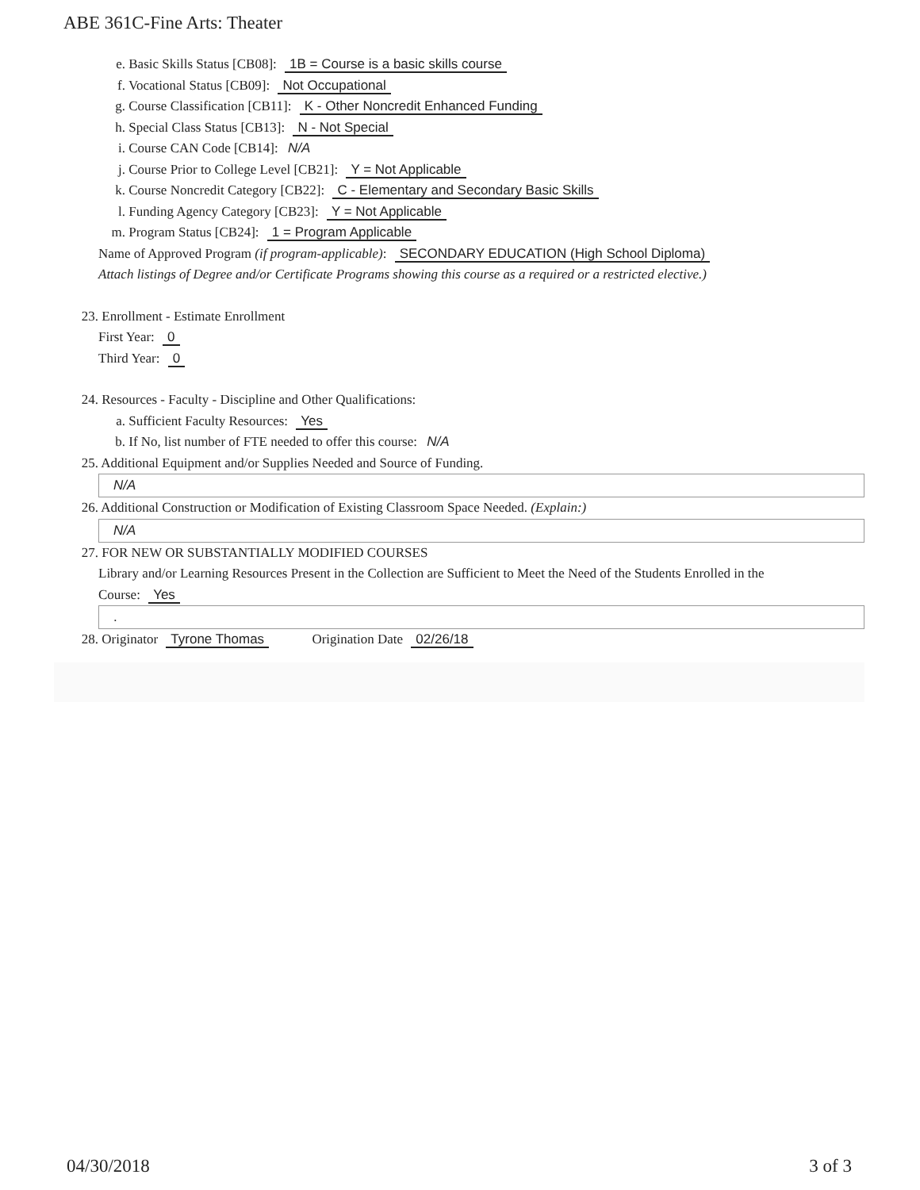ABE 361C-Fine Arts: Theater
e. Basic Skills Status [CB08]: 1B = Course is a basic skills course
f. Vocational Status [CB09]: Not Occupational
g. Course Classification [CB11]: K - Other Noncredit Enhanced Funding
h. Special Class Status [CB13]: N - Not Special
i. Course CAN Code [CB14]: N/A
j. Course Prior to College Level [CB21]: Y = Not Applicable
k. Course Noncredit Category [CB22]: C - Elementary and Secondary Basic Skills
l. Funding Agency Category [CB23]: Y = Not Applicable
m. Program Status [CB24]: 1 = Program Applicable
Name of Approved Program (if program-applicable): SECONDARY EDUCATION (High School Diploma)
Attach listings of Degree and/or Certificate Programs showing this course as a required or a restricted elective.)
23. Enrollment - Estimate Enrollment
First Year: 0
Third Year: 0
24. Resources - Faculty - Discipline and Other Qualifications:
a. Sufficient Faculty Resources: Yes
b. If No, list number of FTE needed to offer this course: N/A
25. Additional Equipment and/or Supplies Needed and Source of Funding.
N/A
26. Additional Construction or Modification of Existing Classroom Space Needed. (Explain:)
N/A
27. FOR NEW OR SUBSTANTIALLY MODIFIED COURSES
Library and/or Learning Resources Present in the Collection are Sufficient to Meet the Need of the Students Enrolled in the
Course: Yes
.
28. Originator Tyrone Thomas Origination Date 02/26/18
04/30/2018 3 of 3